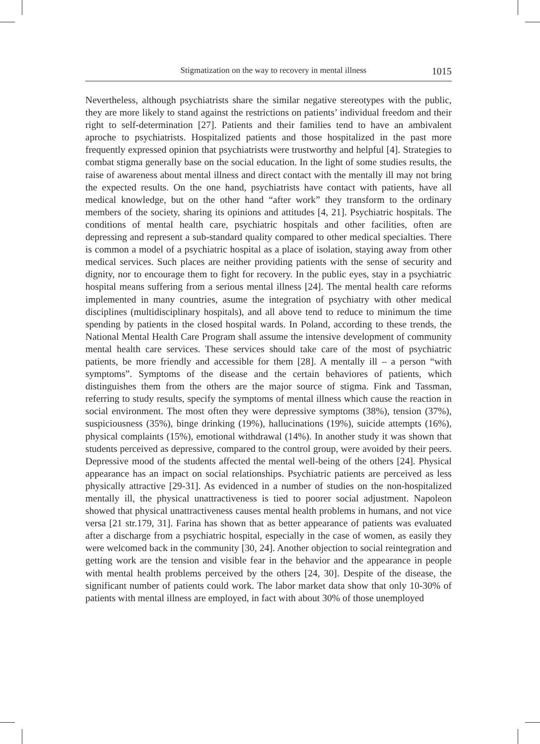Stigmatization on the way to recovery in mental illness 1015
Nevertheless, although psychiatrists share the similar negative stereotypes with the public, they are more likely to stand against the restrictions on patients’ individual freedom and their right to self-determination [27]. Patients and their families tend to have an ambivalent aproche to psychiatrists. Hospitalized patients and those hospitalized in the past more frequently expressed opinion that psychiatrists were trustworthy and helpful [4]. Strategies to combat stigma generally base on the social education. In the light of some studies results, the raise of awareness about mental illness and direct contact with the mentally ill may not bring the expected results. On the one hand, psychiatrists have contact with patients, have all medical knowledge, but on the other hand “after work” they transform to the ordinary members of the society, sharing its opinions and attitudes [4, 21]. Psychiatric hospitals. The conditions of mental health care, psychiatric hospitals and other facilities, often are depressing and represent a sub-standard quality compared to other medical specialties. There is common a model of a psychiatric hospital as a place of isolation, staying away from other medical services. Such places are neither providing patients with the sense of security and dignity, nor to encourage them to fight for recovery. In the public eyes, stay in a psychiatric hospital means suffering from a serious mental illness [24]. The mental health care reforms implemented in many countries, asume the integration of psychiatry with other medical disciplines (multidisciplinary hospitals), and all above tend to reduce to minimum the time spending by patients in the closed hospital wards. In Poland, according to these trends, the National Mental Health Care Program shall assume the intensive development of community mental health care services. These services should take care of the most of psychiatric patients, be more friendly and accessible for them [28]. A mentally ill – a person “with symptoms”. Symptoms of the disease and the certain behaviores of patients, which distinguishes them from the others are the major source of stigma. Fink and Tassman, referring to study results, specify the symptoms of mental illness which cause the reaction in social environment. The most often they were depressive symptoms (38%), tension (37%), suspiciousness (35%), binge drinking (19%), hallucinations (19%), suicide attempts (16%), physical complaints (15%), emotional withdrawal (14%). In another study it was shown that students perceived as depressive, compared to the control group, were avoided by their peers. Depressive mood of the students affected the mental well-being of the others [24]. Physical appearance has an impact on social relationships. Psychiatric patients are perceived as less physically attractive [29-31]. As evidenced in a number of studies on the non-hospitalized mentally ill, the physical unattractiveness is tied to poorer social adjustment. Napoleon showed that physical unattractiveness causes mental health problems in humans, and not vice versa [21 str.179, 31]. Farina has shown that as better appearance of patients was evaluated after a discharge from a psychiatric hospital, especially in the case of women, as easily they were welcomed back in the community [30, 24]. Another objection to social reintegration and getting work are the tension and visible fear in the behavior and the appearance in people with mental health problems perceived by the others [24, 30]. Despite of the disease, the significant number of patients could work. The labor market data show that only 10-30% of patients with mental illness are employed, in fact with about 30% of those unemployed